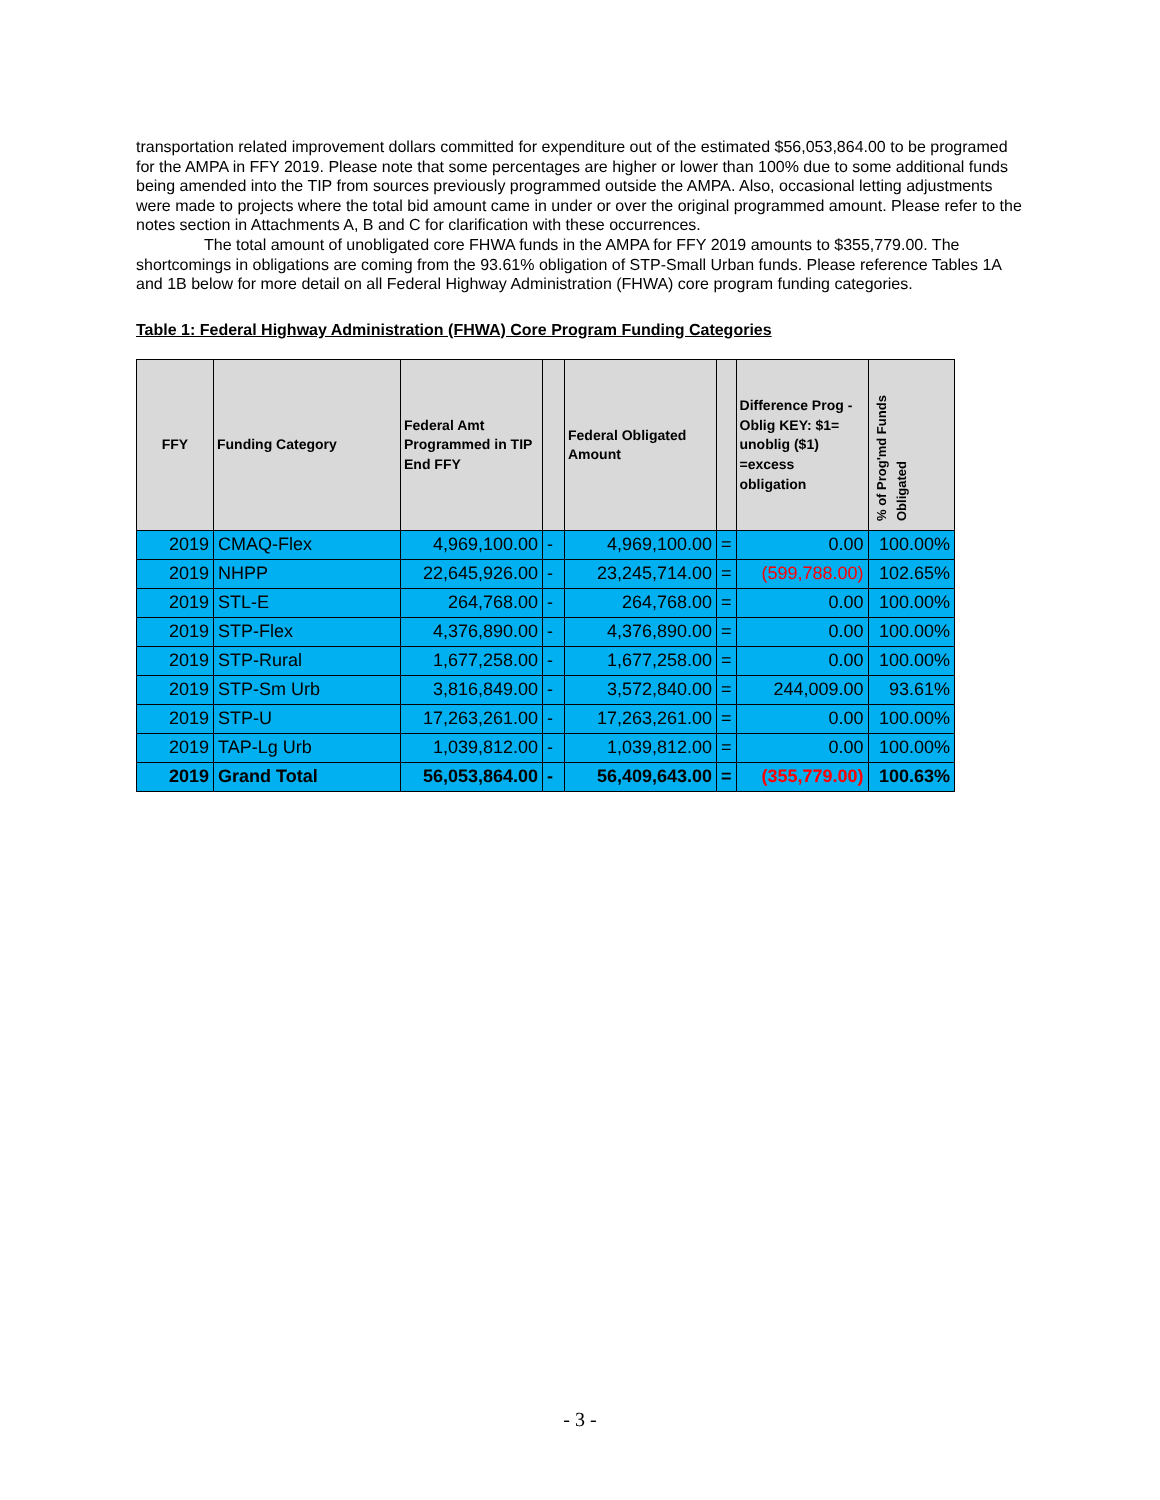transportation related improvement dollars committed for expenditure out of the estimated $56,053,864.00 to be programed for the AMPA in FFY 2019. Please note that some percentages are higher or lower than 100% due to some additional funds being amended into the TIP from sources previously programmed outside the AMPA. Also, occasional letting adjustments were made to projects where the total bid amount came in under or over the original programmed amount. Please refer to the notes section in Attachments A, B and C for clarification with these occurrences.
The total amount of unobligated core FHWA funds in the AMPA for FFY 2019 amounts to $355,779.00. The shortcomings in obligations are coming from the 93.61% obligation of STP-Small Urban funds. Please reference Tables 1A and 1B below for more detail on all Federal Highway Administration (FHWA) core program funding categories.
Table 1: Federal Highway Administration (FHWA) Core Program Funding Categories
| FFY | Funding Category | Federal Amt Programmed in TIP End FFY | | Federal Obligated Amount | | Difference Prog - Oblig KEY: $1= unoblig ($1) =excess obligation | % of Prog'md Funds Obligated |
| --- | --- | --- | --- | --- | --- | --- | --- |
| 2019 | CMAQ-Flex | 4,969,100.00 | - | 4,969,100.00 | = | 0.00 | 100.00% |
| 2019 | NHPP | 22,645,926.00 | - | 23,245,714.00 | = | (599,788.00) | 102.65% |
| 2019 | STL-E | 264,768.00 | - | 264,768.00 | = | 0.00 | 100.00% |
| 2019 | STP-Flex | 4,376,890.00 | - | 4,376,890.00 | = | 0.00 | 100.00% |
| 2019 | STP-Rural | 1,677,258.00 | - | 1,677,258.00 | = | 0.00 | 100.00% |
| 2019 | STP-Sm Urb | 3,816,849.00 | - | 3,572,840.00 | = | 244,009.00 | 93.61% |
| 2019 | STP-U | 17,263,261.00 | - | 17,263,261.00 | = | 0.00 | 100.00% |
| 2019 | TAP-Lg Urb | 1,039,812.00 | - | 1,039,812.00 | = | 0.00 | 100.00% |
| 2019 | Grand Total | 56,053,864.00 | - | 56,409,643.00 | = | (355,779.00) | 100.63% |
- 3 -